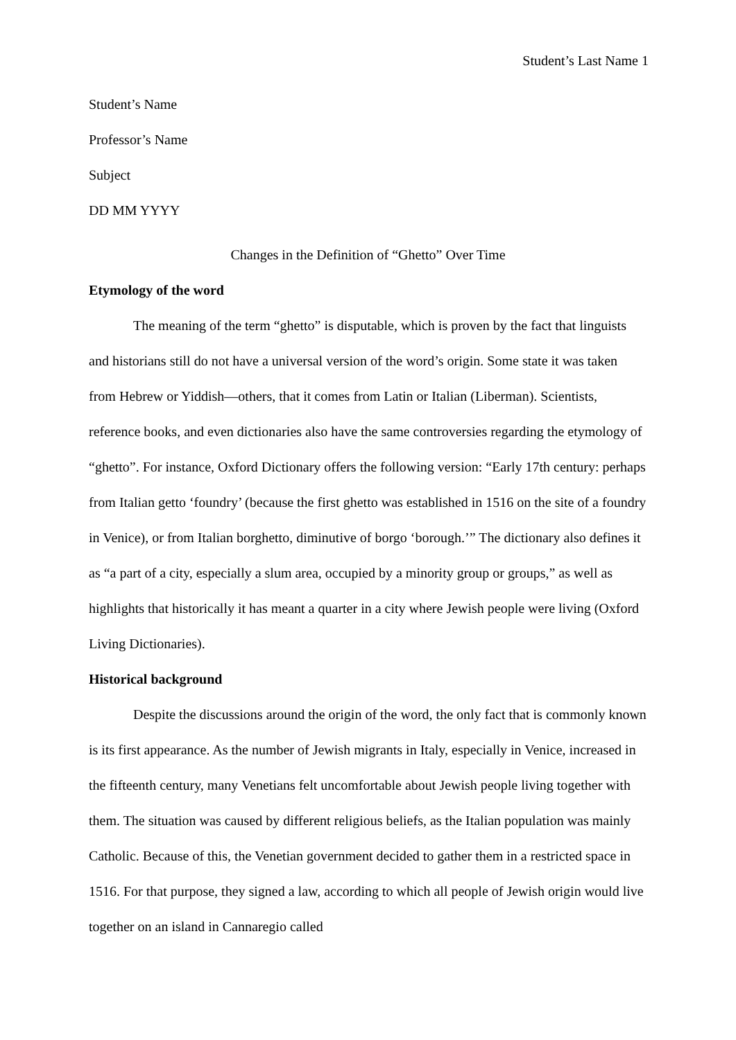Student’s Last Name 1
Student’s Name
Professor’s Name
Subject
DD MM YYYY
Changes in the Definition of “Ghetto” Over Time
Etymology of the word
The meaning of the term “ghetto” is disputable, which is proven by the fact that linguists and historians still do not have a universal version of the word’s origin. Some state it was taken from Hebrew or Yiddish—others, that it comes from Latin or Italian (Liberman). Scientists, reference books, and even dictionaries also have the same controversies regarding the etymology of “ghetto”. For instance, Oxford Dictionary offers the following version: “Early 17th century: perhaps from Italian getto ‘foundry’ (because the first ghetto was established in 1516 on the site of a foundry in Venice), or from Italian borghetto, diminutive of borgo ‘borough.’” The dictionary also defines it as “a part of a city, especially a slum area, occupied by a minority group or groups,” as well as highlights that historically it has meant a quarter in a city where Jewish people were living (Oxford Living Dictionaries).
Historical background
Despite the discussions around the origin of the word, the only fact that is commonly known is its first appearance. As the number of Jewish migrants in Italy, especially in Venice, increased in the fifteenth century, many Venetians felt uncomfortable about Jewish people living together with them. The situation was caused by different religious beliefs, as the Italian population was mainly Catholic. Because of this, the Venetian government decided to gather them in a restricted space in 1516. For that purpose, they signed a law, according to which all people of Jewish origin would live together on an island in Cannaregio called